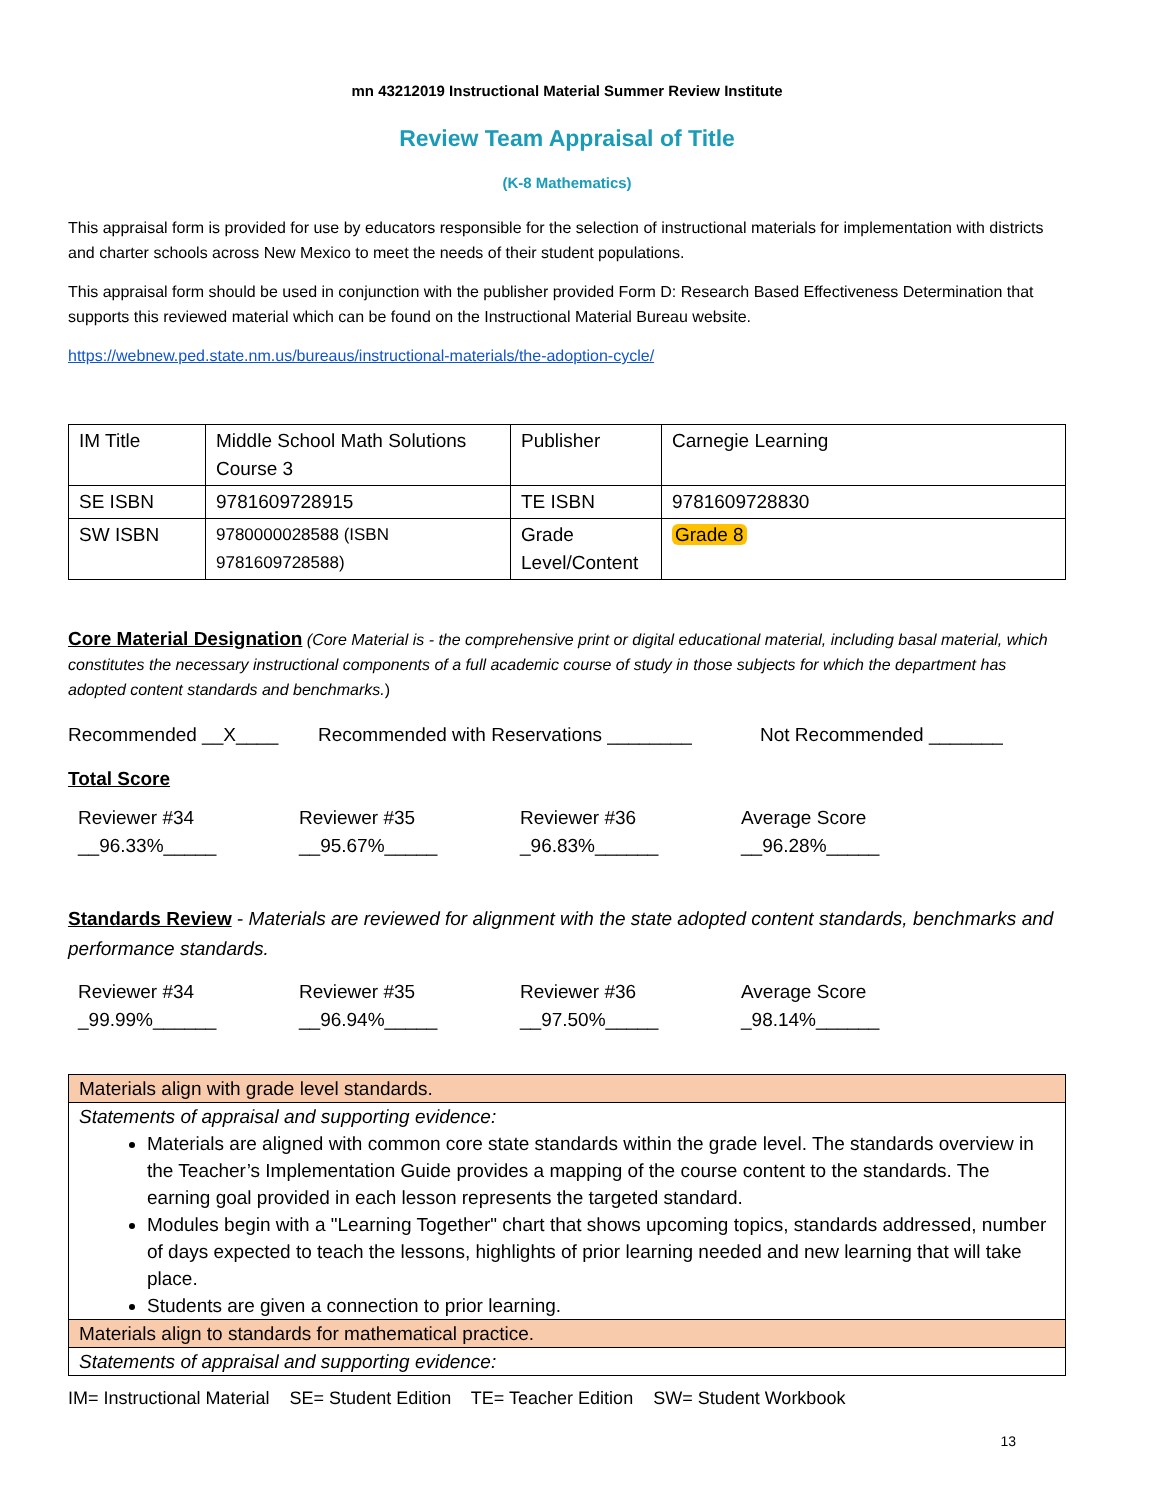mn 43212019 Instructional Material Summer Review Institute
Review Team Appraisal of Title
(K-8 Mathematics)
This appraisal form is provided for use by educators responsible for the selection of instructional materials for implementation with districts and charter schools across New Mexico to meet the needs of their student populations.
This appraisal form should be used in conjunction with the publisher provided Form D: Research Based Effectiveness Determination that supports this reviewed material which can be found on the Instructional Material Bureau website.
https://webnew.ped.state.nm.us/bureaus/instructional-materials/the-adoption-cycle/
| IM Title | Middle School Math Solutions Course 3 | Publisher | Carnegie Learning |
| SE ISBN | 9781609728915 | TE ISBN | 9781609728830 |
| SW ISBN | 9780000028588 (ISBN 9781609728588) | Grade Level/Content | Grade 8 |
Core Material Designation (Core Material is - the comprehensive print or digital educational material, including basal material, which constitutes the necessary instructional components of a full academic course of study in those subjects for which the department has adopted content standards and benchmarks.)
Recommended __X____ Recommended with Reservations ________ Not Recommended _______
Total Score
Reviewer #34
__96.33%_____
Reviewer #35
__95.67%_____
Reviewer #36
_96.83%______
Average Score
__96.28%_____
Standards Review - Materials are reviewed for alignment with the state adopted content standards, benchmarks and performance standards.
Reviewer #34
_99.99%______
Reviewer #35
__96.94%_____
Reviewer #36
__97.50%_____
Average Score
_98.14%______
| Materials align with grade level standards. |
| Statements of appraisal and supporting evidence: Materials are aligned with common core state standards within the grade level. The standards overview in the Teacher’s Implementation Guide provides a mapping of the course content to the standards. The earning goal provided in each lesson represents the targeted standard. Modules begin with a "Learning Together" chart that shows upcoming topics, standards addressed, number of days expected to teach the lessons, highlights of prior learning needed and new learning that will take place. Students are given a connection to prior learning. |
| Materials align to standards for mathematical practice. |
| Statements of appraisal and supporting evidence: |
IM= Instructional Material SE= Student Edition TE= Teacher Edition SW= Student Workbook
13